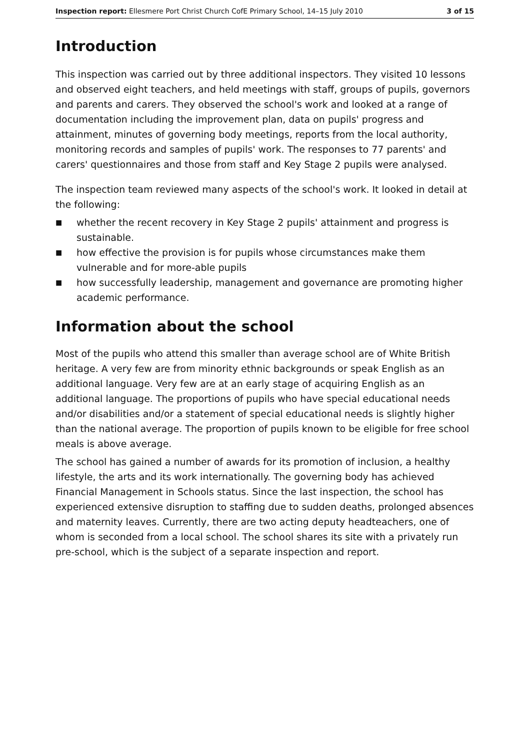Inspection report: Ellesmere Port Christ Church CofE Primary School, 14–15 July 2010 3 of 15
Introduction
This inspection was carried out by three additional inspectors. They visited 10 lessons and observed eight teachers, and held meetings with staff, groups of pupils, governors and parents and carers. They observed the school's work and looked at a range of documentation including the improvement plan, data on pupils' progress and attainment, minutes of governing body meetings, reports from the local authority, monitoring records and samples of pupils' work. The responses to 77 parents' and carers' questionnaires and those from staff and Key Stage 2 pupils were analysed.
The inspection team reviewed many aspects of the school's work. It looked in detail at the following:
■ whether the recent recovery in Key Stage 2 pupils' attainment and progress is sustainable.
■ how effective the provision is for pupils whose circumstances make them vulnerable and for more-able pupils
■ how successfully leadership, management and governance are promoting higher academic performance.
Information about the school
Most of the pupils who attend this smaller than average school are of White British heritage. A very few are from minority ethnic backgrounds or speak English as an additional language. Very few are at an early stage of acquiring English as an additional language. The proportions of pupils who have special educational needs and/or disabilities and/or a statement of special educational needs is slightly higher than the national average. The proportion of pupils known to be eligible for free school meals is above average.
The school has gained a number of awards for its promotion of inclusion, a healthy lifestyle, the arts and its work internationally. The governing body has achieved Financial Management in Schools status. Since the last inspection, the school has experienced extensive disruption to staffing due to sudden deaths, prolonged absences and maternity leaves. Currently, there are two acting deputy headteachers, one of whom is seconded from a local school. The school shares its site with a privately run pre-school, which is the subject of a separate inspection and report.